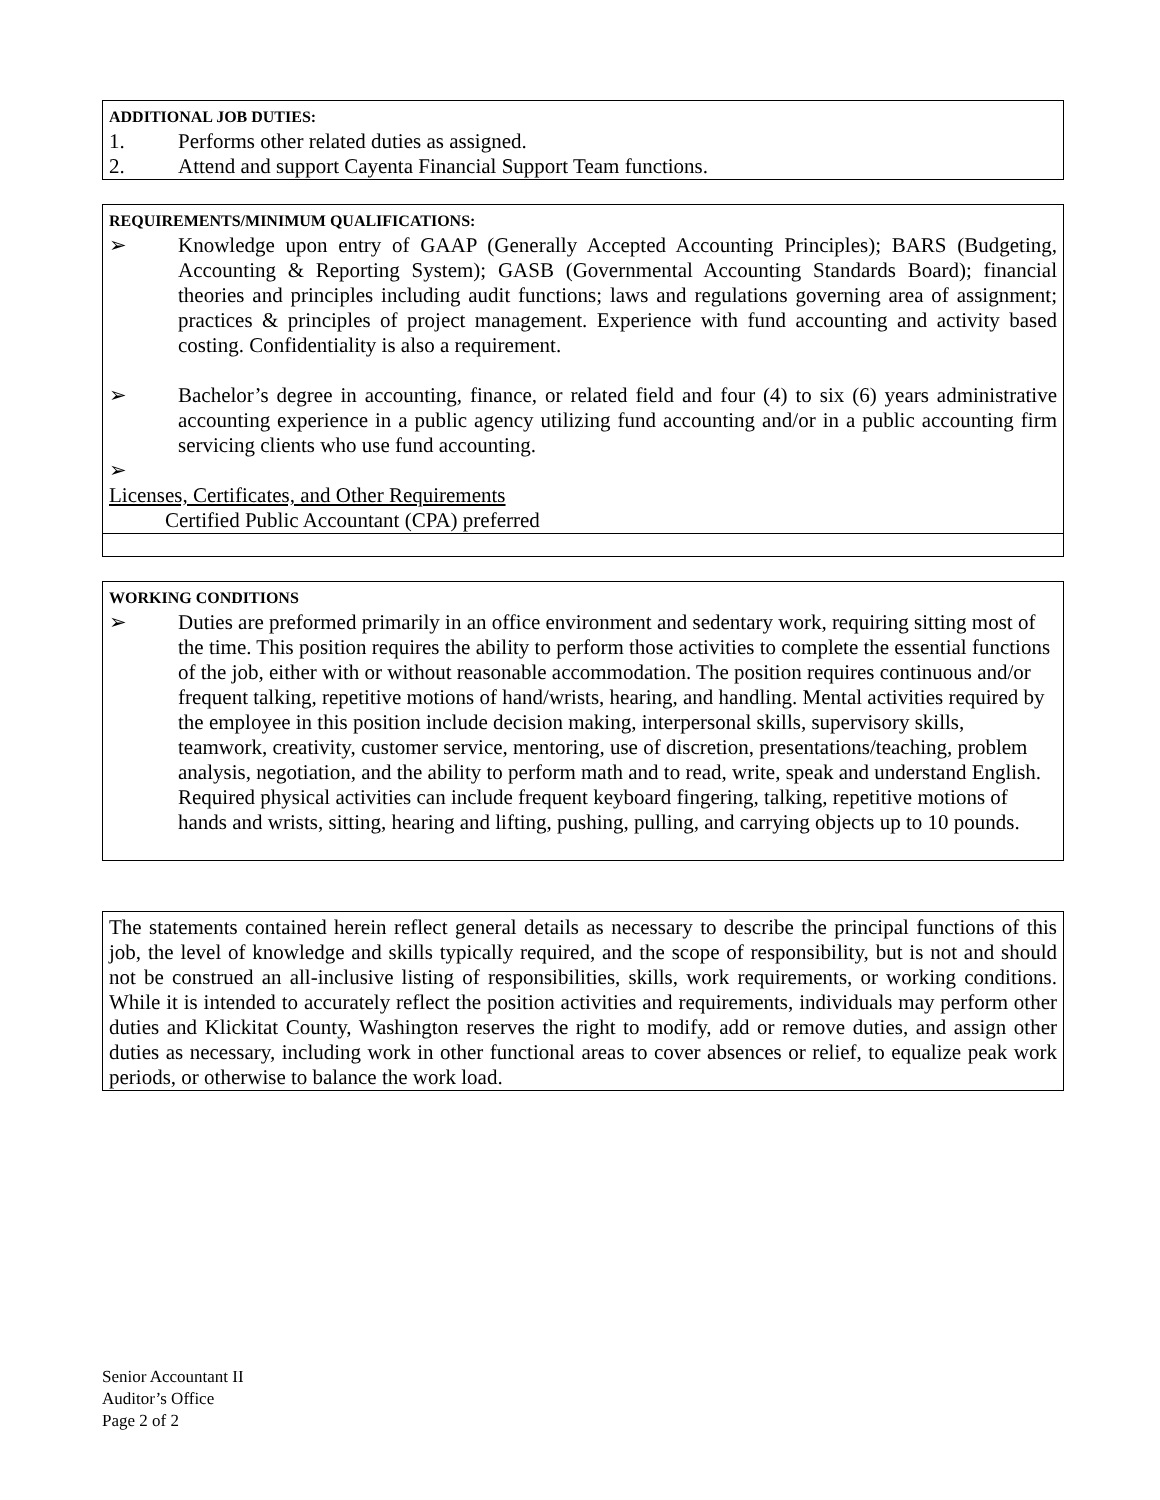ADDITIONAL JOB DUTIES:
1. Performs other related duties as assigned.
2. Attend and support Cayenta Financial Support Team functions.
REQUIREMENTS/MINIMUM QUALIFICATIONS:
➢ Knowledge upon entry of GAAP (Generally Accepted Accounting Principles); BARS (Budgeting, Accounting & Reporting System); GASB (Governmental Accounting Standards Board); financial theories and principles including audit functions; laws and regulations governing area of assignment; practices & principles of project management. Experience with fund accounting and activity based costing. Confidentiality is also a requirement.
➢ Bachelor’s degree in accounting, finance, or related field and four (4) to six (6) years administrative accounting experience in a public agency utilizing fund accounting and/or in a public accounting firm servicing clients who use fund accounting.
➢
Licenses, Certificates, and Other Requirements
Certified Public Accountant (CPA) preferred
WORKING CONDITIONS
➢ Duties are preformed primarily in an office environment and sedentary work, requiring sitting most of the time. This position requires the ability to perform those activities to complete the essential functions of the job, either with or without reasonable accommodation. The position requires continuous and/or frequent talking, repetitive motions of hand/wrists, hearing, and handling. Mental activities required by the employee in this position include decision making, interpersonal skills, supervisory skills, teamwork, creativity, customer service, mentoring, use of discretion, presentations/teaching, problem analysis, negotiation, and the ability to perform math and to read, write, speak and understand English. Required physical activities can include frequent keyboard fingering, talking, repetitive motions of hands and wrists, sitting, hearing and lifting, pushing, pulling, and carrying objects up to 10 pounds.
The statements contained herein reflect general details as necessary to describe the principal functions of this job, the level of knowledge and skills typically required, and the scope of responsibility, but is not and should not be construed an all-inclusive listing of responsibilities, skills, work requirements, or working conditions. While it is intended to accurately reflect the position activities and requirements, individuals may perform other duties and Klickitat County, Washington reserves the right to modify, add or remove duties, and assign other duties as necessary, including work in other functional areas to cover absences or relief, to equalize peak work periods, or otherwise to balance the work load.
Senior Accountant II
Auditor’s Office
Page 2 of 2